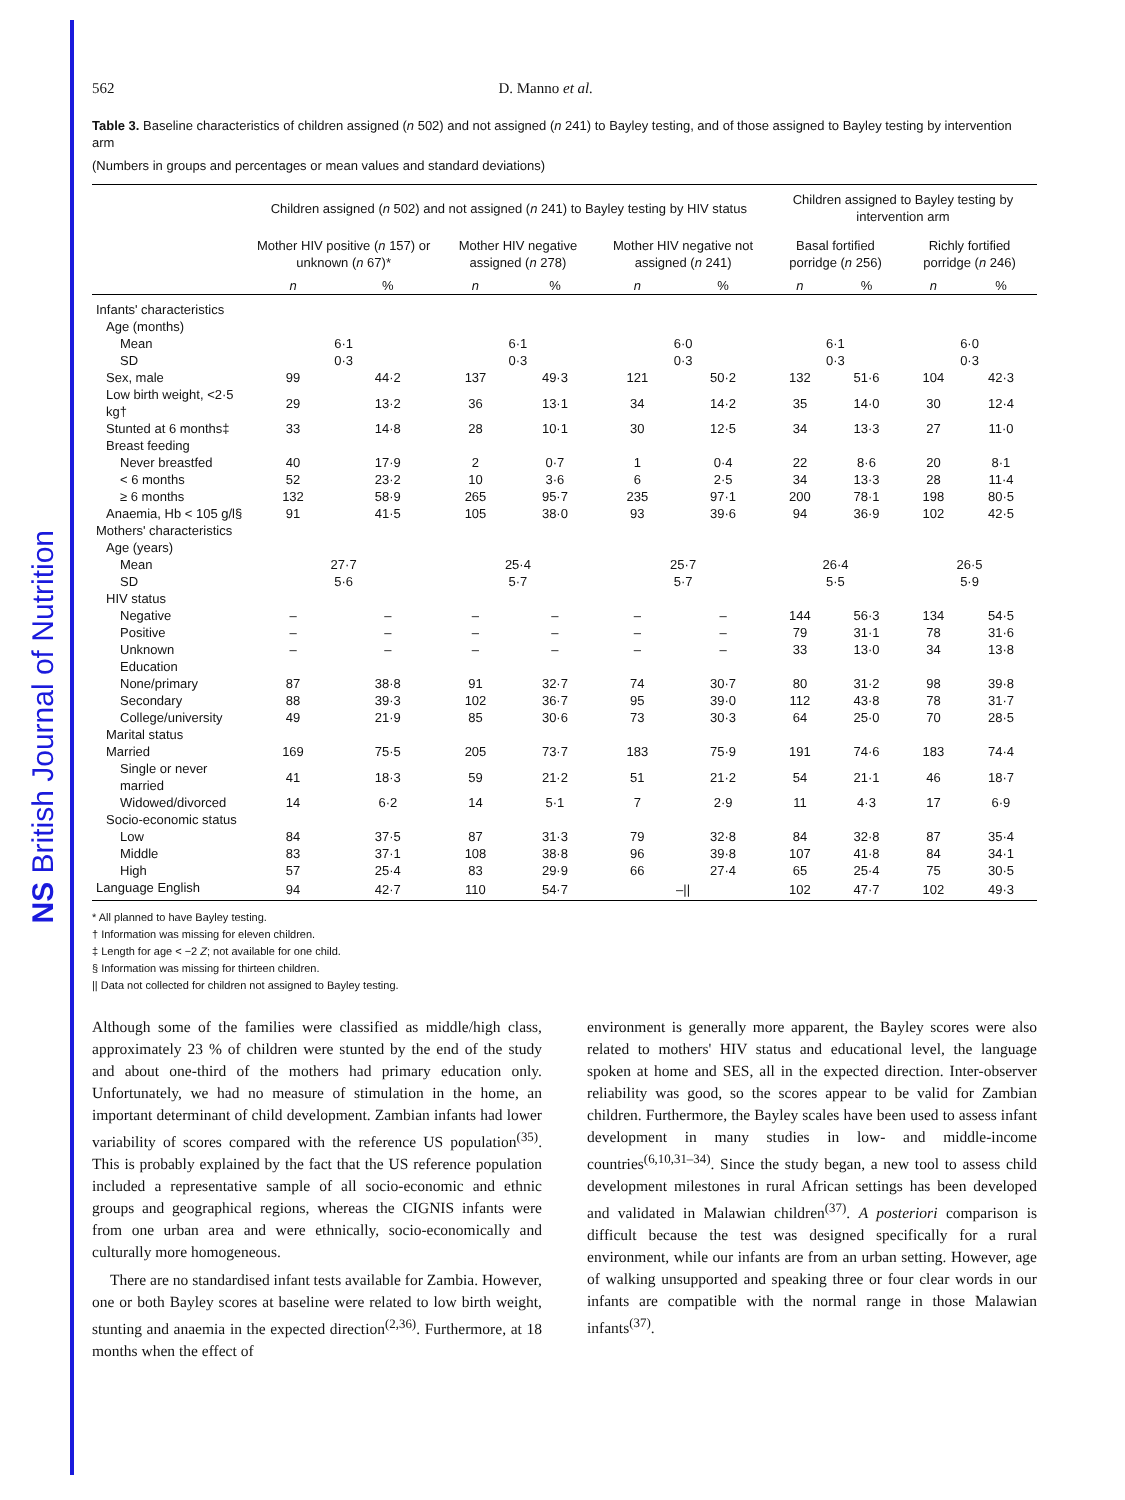NS British Journal of Nutrition
562 D. Manno et al.
Table 3. Baseline characteristics of children assigned (n 502) and not assigned (n 241) to Bayley testing, and of those assigned to Bayley testing by intervention arm
(Numbers in groups and percentages or mean values and standard deviations)
| | Children assigned ( n 502) and not assigned ( n 241) to Bayley testing by HIV status | | | | | | Children assigned to Bayley testing by intervention arm | | | |
| --- | --- | --- | --- | --- | --- | --- | --- | --- | --- | --- |
| | Mother HIV positive ( n 157) or unknown ( n 67)* | | Mother HIV negative assigned ( n 278) | | Mother HIV negative not assigned ( n 241) | | Basal fortified porridge ( n 256) | | Richly fortified porridge ( n 246) | |
| | n | % | n | % | n | % | n | % | n | % |
| Infants' characteristics | | | | | | | | | | |
| Age (months) | | | | | | | | | | |
| Mean | 6·1 | | 6·1 | | 6·0 | | 6·1 | | 6·0 | |
| SD | 0·3 | | 0·3 | | 0·3 | | 0·3 | | 0·3 | |
| Sex, male | 99 | 44·2 | 137 | 49·3 | 121 | 50·2 | 132 | 51·6 | 104 | 42·3 |
| Low birth weight, <2·5 kg† | 29 | 13·2 | 36 | 13·1 | 34 | 14·2 | 35 | 14·0 | 30 | 12·4 |
| Stunted at 6 months‡ | 33 | 14·8 | 28 | 10·1 | 30 | 12·5 | 34 | 13·3 | 27 | 11·0 |
| Breast feeding | | | | | | | | | | |
| Never breastfed | 40 | 17·9 | 2 | 0·7 | 1 | 0·4 | 22 | 8·6 | 20 | 8·1 |
| < 6 months | 52 | 23·2 | 10 | 3·6 | 6 | 2·5 | 34 | 13·3 | 28 | 11·4 |
| ≥ 6 months | 132 | 58·9 | 265 | 95·7 | 235 | 97·1 | 200 | 78·1 | 198 | 80·5 |
| Anaemia, Hb < 105 g/l§ | 91 | 41·5 | 105 | 38·0 | 93 | 39·6 | 94 | 36·9 | 102 | 42·5 |
| Mothers' characteristics | | | | | | | | | | |
| Age (years) | | | | | | | | | | |
| Mean | 27·7 | | 25·4 | | 25·7 | | 26·4 | | 26·5 | |
| SD | 5·6 | | 5·7 | | 5·7 | | 5·5 | | 5·9 | |
| HIV status | | | | | | | | | | |
| Negative | – | – | – | – | – | – | 144 | 56·3 | 134 | 54·5 |
| Positive | – | – | – | – | – | – | 79 | 31·1 | 78 | 31·6 |
| Unknown | – | – | – | – | – | – | 33 | 13·0 | 34 | 13·8 |
| Education | | | | | | | | | | |
| None/primary | 87 | 38·8 | 91 | 32·7 | 74 | 30·7 | 80 | 31·2 | 98 | 39·8 |
| Secondary | 88 | 39·3 | 102 | 36·7 | 95 | 39·0 | 112 | 43·8 | 78 | 31·7 |
| College/university | 49 | 21·9 | 85 | 30·6 | 73 | 30·3 | 64 | 25·0 | 70 | 28·5 |
| Marital status | | | | | | | | | | |
| Married | 169 | 75·5 | 205 | 73·7 | 183 | 75·9 | 191 | 74·6 | 183 | 74·4 |
| Single or never married | 41 | 18·3 | 59 | 21·2 | 51 | 21·2 | 54 | 21·1 | 46 | 18·7 |
| Widowed/divorced | 14 | 6·2 | 14 | 5·1 | 7 | 2·9 | 11 | 4·3 | 17 | 6·9 |
| Socio-economic status | | | | | | | | | | |
| Low | 84 | 37·5 | 87 | 31·3 | 79 | 32·8 | 84 | 32·8 | 87 | 35·4 |
| Middle | 83 | 37·1 | 108 | 38·8 | 96 | 39·8 | 107 | 41·8 | 84 | 34·1 |
| High | 57 | 25·4 | 83 | 29·9 | 66 | 27·4 | 65 | 25·4 | 75 | 30·5 |
| Language English | 94 | 42·7 | 110 | 54·7 | –// | | 102 | 47·7 | 102 | 49·3 |
* All planned to have Bayley testing.
† Information was missing for eleven children.
‡ Length for age < −2 Z; not available for one child.
§ Information was missing for thirteen children.
|| Data not collected for children not assigned to Bayley testing.
Although some of the families were classified as middle/high class, approximately 23 % of children were stunted by the end of the study and about one-third of the mothers had primary education only. Unfortunately, we had no measure of stimulation in the home, an important determinant of child development. Zambian infants had lower variability of scores compared with the reference US population<sup>(35)</sup>. This is probably explained by the fact that the US reference population included a representative sample of all socio-economic and ethnic groups and geographical regions, whereas the CIGNIS infants were from one urban area and were ethnically, socio-economically and culturally more homogeneous.
There are no standardised infant tests available for Zambia. However, one or both Bayley scores at baseline were related to low birth weight, stunting and anaemia in the expected direction<sup>(2,36)</sup>. Furthermore, at 18 months when the effect of
environment is generally more apparent, the Bayley scores were also related to mothers' HIV status and educational level, the language spoken at home and SES, all in the expected direction. Inter-observer reliability was good, so the scores appear to be valid for Zambian children. Furthermore, the Bayley scales have been used to assess infant development in many studies in low- and middle-income countries<sup>(6,10,31–34)</sup>. Since the study began, a new tool to assess child development milestones in rural African settings has been developed and validated in Malawian children<sup>(37)</sup>. A posteriori comparison is difficult because the test was designed specifically for a rural environment, while our infants are from an urban setting. However, age of walking unsupported and speaking three or four clear words in our infants are compatible with the normal range in those Malawian infants<sup>(37)</sup>.